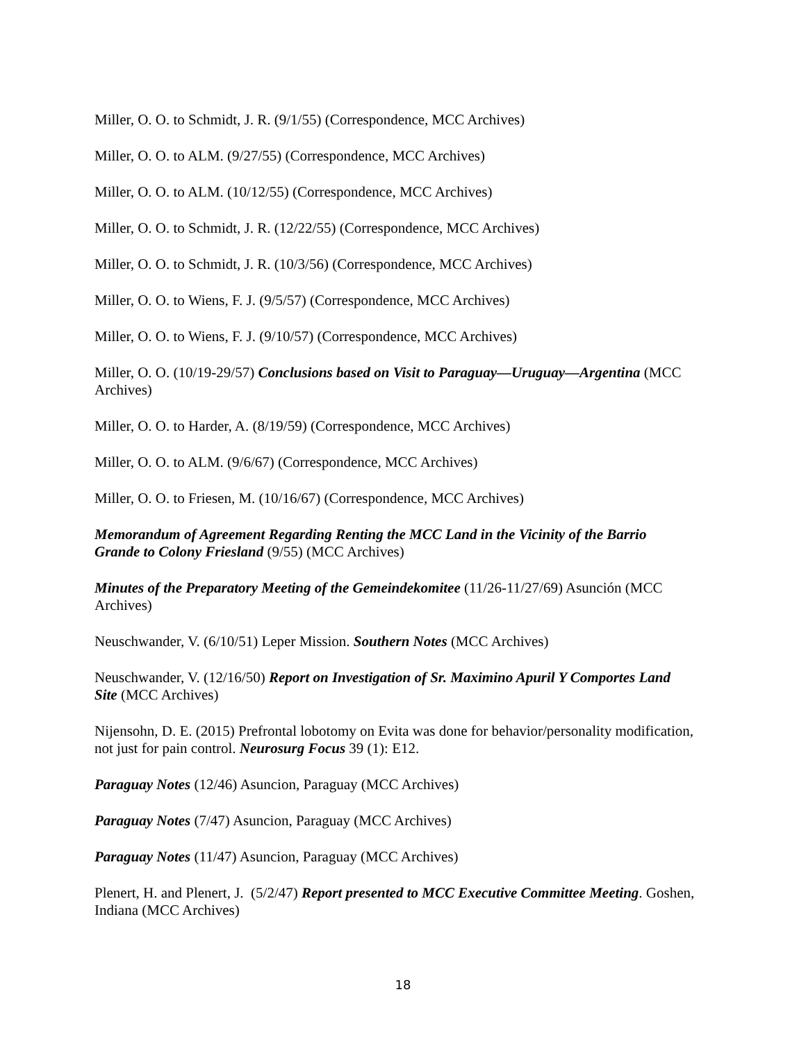Miller, O. O. to Schmidt, J. R. (9/1/55) (Correspondence, MCC Archives)
Miller, O. O. to ALM. (9/27/55) (Correspondence, MCC Archives)
Miller, O. O. to ALM. (10/12/55) (Correspondence, MCC Archives)
Miller, O. O. to Schmidt, J. R. (12/22/55) (Correspondence, MCC Archives)
Miller, O. O. to Schmidt, J. R. (10/3/56) (Correspondence, MCC Archives)
Miller, O. O. to Wiens, F. J. (9/5/57) (Correspondence, MCC Archives)
Miller, O. O. to Wiens, F. J. (9/10/57) (Correspondence, MCC Archives)
Miller, O. O. (10/19-29/57) Conclusions based on Visit to Paraguay—Uruguay—Argentina (MCC Archives)
Miller, O. O. to Harder, A. (8/19/59) (Correspondence, MCC Archives)
Miller, O. O. to ALM. (9/6/67) (Correspondence, MCC Archives)
Miller, O. O. to Friesen, M. (10/16/67) (Correspondence, MCC Archives)
Memorandum of Agreement Regarding Renting the MCC Land in the Vicinity of the Barrio Grande to Colony Friesland (9/55) (MCC Archives)
Minutes of the Preparatory Meeting of the Gemeindekomitee (11/26-11/27/69) Asunción (MCC Archives)
Neuschwander, V. (6/10/51) Leper Mission. Southern Notes (MCC Archives)
Neuschwander, V. (12/16/50) Report on Investigation of Sr. Maximino Apuril Y Comportes Land Site (MCC Archives)
Nijensohn, D. E. (2015) Prefrontal lobotomy on Evita was done for behavior/personality modification, not just for pain control. Neurosurg Focus 39 (1): E12.
Paraguay Notes (12/46) Asuncion, Paraguay (MCC Archives)
Paraguay Notes (7/47) Asuncion, Paraguay (MCC Archives)
Paraguay Notes (11/47) Asuncion, Paraguay (MCC Archives)
Plenert, H. and Plenert, J. (5/2/47) Report presented to MCC Executive Committee Meeting. Goshen, Indiana (MCC Archives)
18